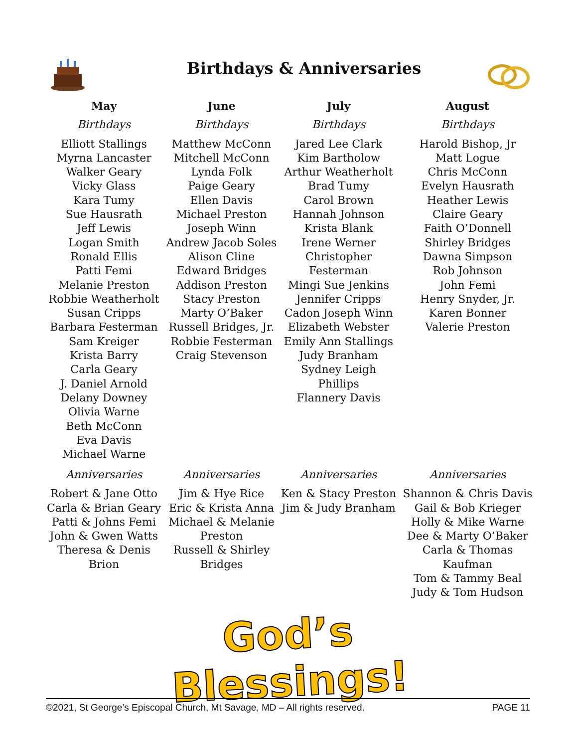Birthdays & Anniversaries
May
Birthdays
Elliott Stallings
Myrna Lancaster
Walker Geary
Vicky Glass
Kara Tumy
Sue Hausrath
Jeff Lewis
Logan Smith
Ronald Ellis
Patti Femi
Melanie Preston
Robbie Weatherholt
Susan Cripps
Barbara Festerman
Sam Kreiger
Krista Barry
Carla Geary
J. Daniel Arnold
Delany Downey
Olivia Warne
Beth McConn
Eva Davis
Michael Warne
June
Birthdays
Matthew McConn
Mitchell McConn
Lynda Folk
Paige Geary
Ellen Davis
Michael Preston
Joseph Winn
Andrew Jacob Soles
Alison Cline
Edward Bridges
Addison Preston
Stacy Preston
Marty O’Baker
Russell Bridges, Jr.
Robbie Festerman
Craig Stevenson
July
Birthdays
Jared Lee Clark
Kim Bartholow
Arthur Weatherholt
Brad Tumy
Carol Brown
Hannah Johnson
Krista Blank
Irene Werner
Christopher
Festerman
Mingi Sue Jenkins
Jennifer Cripps
Cadon Joseph Winn
Elizabeth Webster
Emily Ann Stallings
Judy Branham
Sydney Leigh Phillips
Flannery Davis
August
Birthdays
Harold Bishop, Jr
Matt Logue
Chris McConn
Evelyn Hausrath
Heather Lewis
Claire Geary
Faith O’Donnell
Shirley Bridges
Dawna Simpson
Rob Johnson
John Femi
Henry Snyder, Jr.
Karen Bonner
Valerie Preston
Anniversaries
Robert & Jane Otto
Carla & Brian Geary
Patti & Johns Femi
John & Gwen Watts
Theresa & Denis Brion
Anniversaries
Jim & Hye Rice
Eric & Krista Anna
Michael & Melanie
Preston
Russell & Shirley
Bridges
Anniversaries
Ken & Stacy Preston
Jim & Judy Branham
Anniversaries
Shannon & Chris Davis
Gail & Bob Krieger
Holly & Mike Warne
Dee & Marty O’Baker
Carla & Thomas
Kaufman
Tom & Tammy Beal
Judy & Tom Hudson
God’s Blessings!
©2021, St George’s Episcopal Church, Mt Savage, MD – All rights reserved. PAGE 11